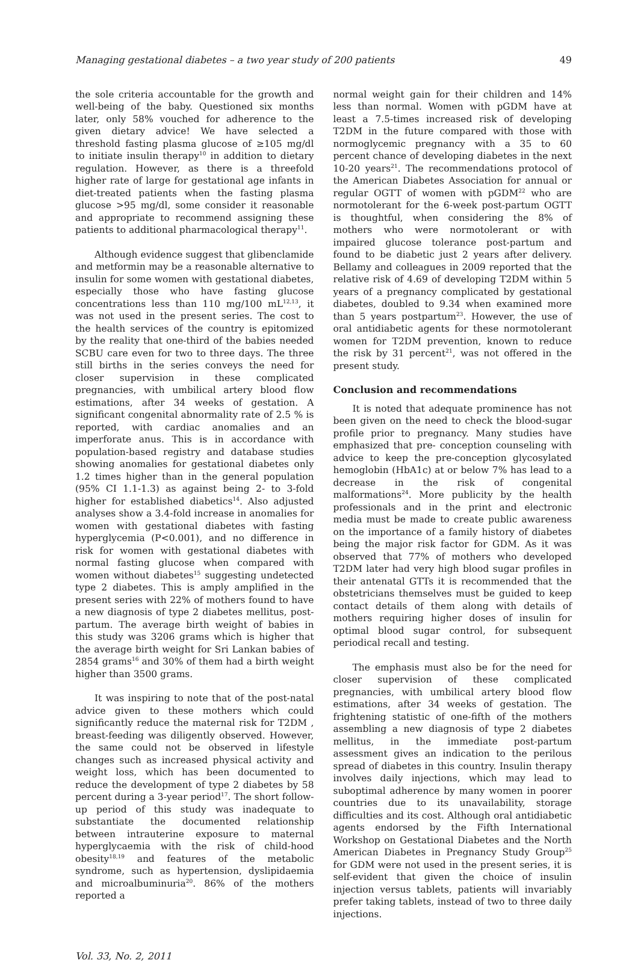Managing gestational diabetes – a two year study of 200 patients 49
the sole criteria accountable for the growth and well-being of the baby. Questioned six months later, only 58% vouched for adherence to the given dietary advice! We have selected a threshold fasting plasma glucose of ≥105 mg/dl to initiate insulin therapy<sup>10</sup> in addition to dietary regulation. However, as there is a threefold higher rate of large for gestational age infants in diet-treated patients when the fasting plasma glucose >95 mg/dl, some consider it reasonable and appropriate to recommend assigning these patients to additional pharmacological therapy<sup>11</sup>.
Although evidence suggest that glibenclamide and metformin may be a reasonable alternative to insulin for some women with gestational diabetes, especially those who have fasting glucose concentrations less than 110 mg/100 mL<sup>12,13</sup>, it was not used in the present series. The cost to the health services of the country is epitomized by the reality that one-third of the babies needed SCBU care even for two to three days. The three still births in the series conveys the need for closer supervision in these complicated pregnancies, with umbilical artery blood flow estimations, after 34 weeks of gestation. A significant congenital abnormality rate of 2.5 % is reported, with cardiac anomalies and an imperforate anus. This is in accordance with population-based registry and database studies showing anomalies for gestational diabetes only 1.2 times higher than in the general population (95% CI 1.1-1.3) as against being 2- to 3-fold higher for established diabetics<sup>14</sup>. Also adjusted analyses show a 3.4-fold increase in anomalies for women with gestational diabetes with fasting hyperglycemia (P<0.001), and no difference in risk for women with gestational diabetes with normal fasting glucose when compared with women without diabetes<sup>15</sup> suggesting undetected type 2 diabetes. This is amply amplified in the present series with 22% of mothers found to have a new diagnosis of type 2 diabetes mellitus, post-partum. The average birth weight of babies in this study was 3206 grams which is higher that the average birth weight for Sri Lankan babies of 2854 grams<sup>16</sup> and 30% of them had a birth weight higher than 3500 grams.
It was inspiring to note that of the post-natal advice given to these mothers which could significantly reduce the maternal risk for T2DM , breast-feeding was diligently observed. However, the same could not be observed in lifestyle changes such as increased physical activity and weight loss, which has been documented to reduce the development of type 2 diabetes by 58 percent during a 3-year period<sup>17</sup>. The short follow-up period of this study was inadequate to substantiate the documented relationship between intrauterine exposure to maternal hyperglycaemia with the risk of child-hood obesity<sup>18,19</sup> and features of the metabolic syndrome, such as hypertension, dyslipidaemia and microalbuminuria<sup>20</sup>. 86% of the mothers reported a
normal weight gain for their children and 14% less than normal. Women with pGDM have at least a 7.5-times increased risk of developing T2DM in the future compared with those with normoglycemic pregnancy with a 35 to 60 percent chance of developing diabetes in the next 10-20 years<sup>21</sup>. The recommendations protocol of the American Diabetes Association for annual or regular OGTT of women with pGDM<sup>22</sup> who are normotolerant for the 6-week post-partum OGTT is thoughtful, when considering the 8% of mothers who were normotolerant or with impaired glucose tolerance post-partum and found to be diabetic just 2 years after delivery. Bellamy and colleagues in 2009 reported that the relative risk of 4.69 of developing T2DM within 5 years of a pregnancy complicated by gestational diabetes, doubled to 9.34 when examined more than 5 years postpartum<sup>23</sup>. However, the use of oral antidiabetic agents for these normotolerant women for T2DM prevention, known to reduce the risk by 31 percent<sup>21</sup>, was not offered in the present study.
Conclusion and recommendations
It is noted that adequate prominence has not been given on the need to check the blood-sugar profile prior to pregnancy. Many studies have emphasized that pre- conception counseling with advice to keep the pre-conception glycosylated hemoglobin (HbA1c) at or below 7% has lead to a decrease in the risk of congenital malformations<sup>24</sup>. More publicity by the health professionals and in the print and electronic media must be made to create public awareness on the importance of a family history of diabetes being the major risk factor for GDM. As it was observed that 77% of mothers who developed T2DM later had very high blood sugar profiles in their antenatal GTTs it is recommended that the obstetricians themselves must be guided to keep contact details of them along with details of mothers requiring higher doses of insulin for optimal blood sugar control, for subsequent periodical recall and testing.
The emphasis must also be for the need for closer supervision of these complicated pregnancies, with umbilical artery blood flow estimations, after 34 weeks of gestation. The frightening statistic of one-fifth of the mothers assembling a new diagnosis of type 2 diabetes mellitus, in the immediate post-partum assessment gives an indication to the perilous spread of diabetes in this country. Insulin therapy involves daily injections, which may lead to suboptimal adherence by many women in poorer countries due to its unavailability, storage difficulties and its cost. Although oral antidiabetic agents endorsed by the Fifth International Workshop on Gestational Diabetes and the North American Diabetes in Pregnancy Study Group<sup>25</sup> for GDM were not used in the present series, it is self-evident that given the choice of insulin injection versus tablets, patients will invariably prefer taking tablets, instead of two to three daily injections.
Vol. 33, No. 2, 2011